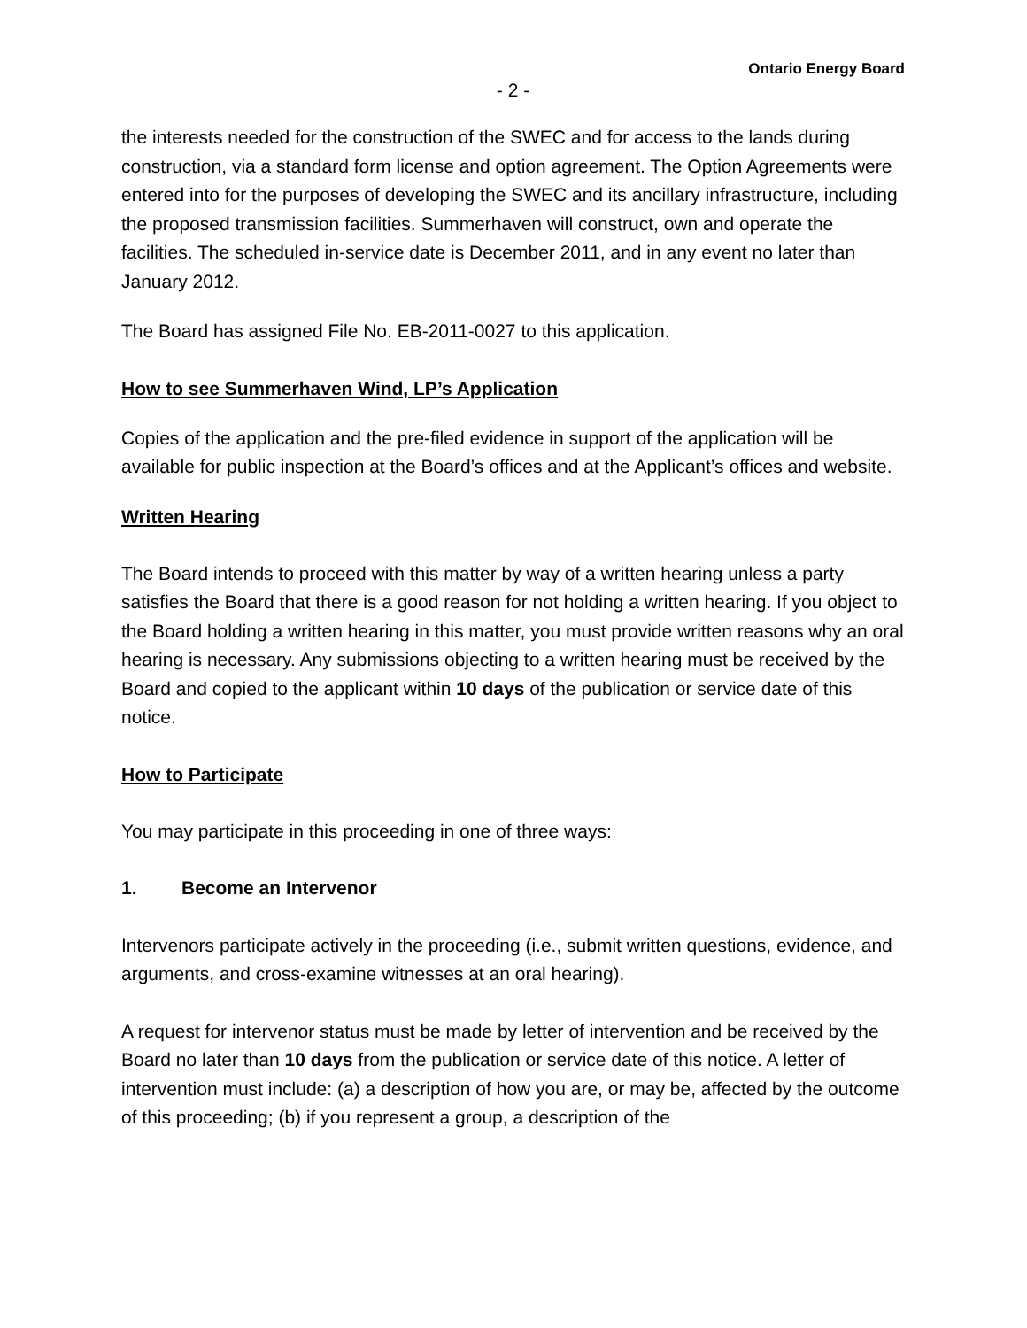Ontario Energy Board
- 2 -
the interests needed for the construction of the SWEC and for access to the lands during construction, via a standard form license and option agreement. The Option Agreements were entered into for the purposes of developing the SWEC and its ancillary infrastructure, including the proposed transmission facilities. Summerhaven will construct, own and operate the facilities. The scheduled in-service date is December 2011, and in any event no later than January 2012.
The Board has assigned File No. EB-2011-0027 to this application.
How to see Summerhaven Wind, LP’s Application
Copies of the application and the pre-filed evidence in support of the application will be available for public inspection at the Board’s offices and at the Applicant’s offices and website.
Written Hearing
The Board intends to proceed with this matter by way of a written hearing unless a party satisfies the Board that there is a good reason for not holding a written hearing. If you object to the Board holding a written hearing in this matter, you must provide written reasons why an oral hearing is necessary. Any submissions objecting to a written hearing must be received by the Board and copied to the applicant within 10 days of the publication or service date of this notice.
How to Participate
You may participate in this proceeding in one of three ways:
1. Become an Intervenor
Intervenors participate actively in the proceeding (i.e., submit written questions, evidence, and arguments, and cross-examine witnesses at an oral hearing).
A request for intervenor status must be made by letter of intervention and be received by the Board no later than 10 days from the publication or service date of this notice. A letter of intervention must include: (a) a description of how you are, or may be, affected by the outcome of this proceeding; (b) if you represent a group, a description of the